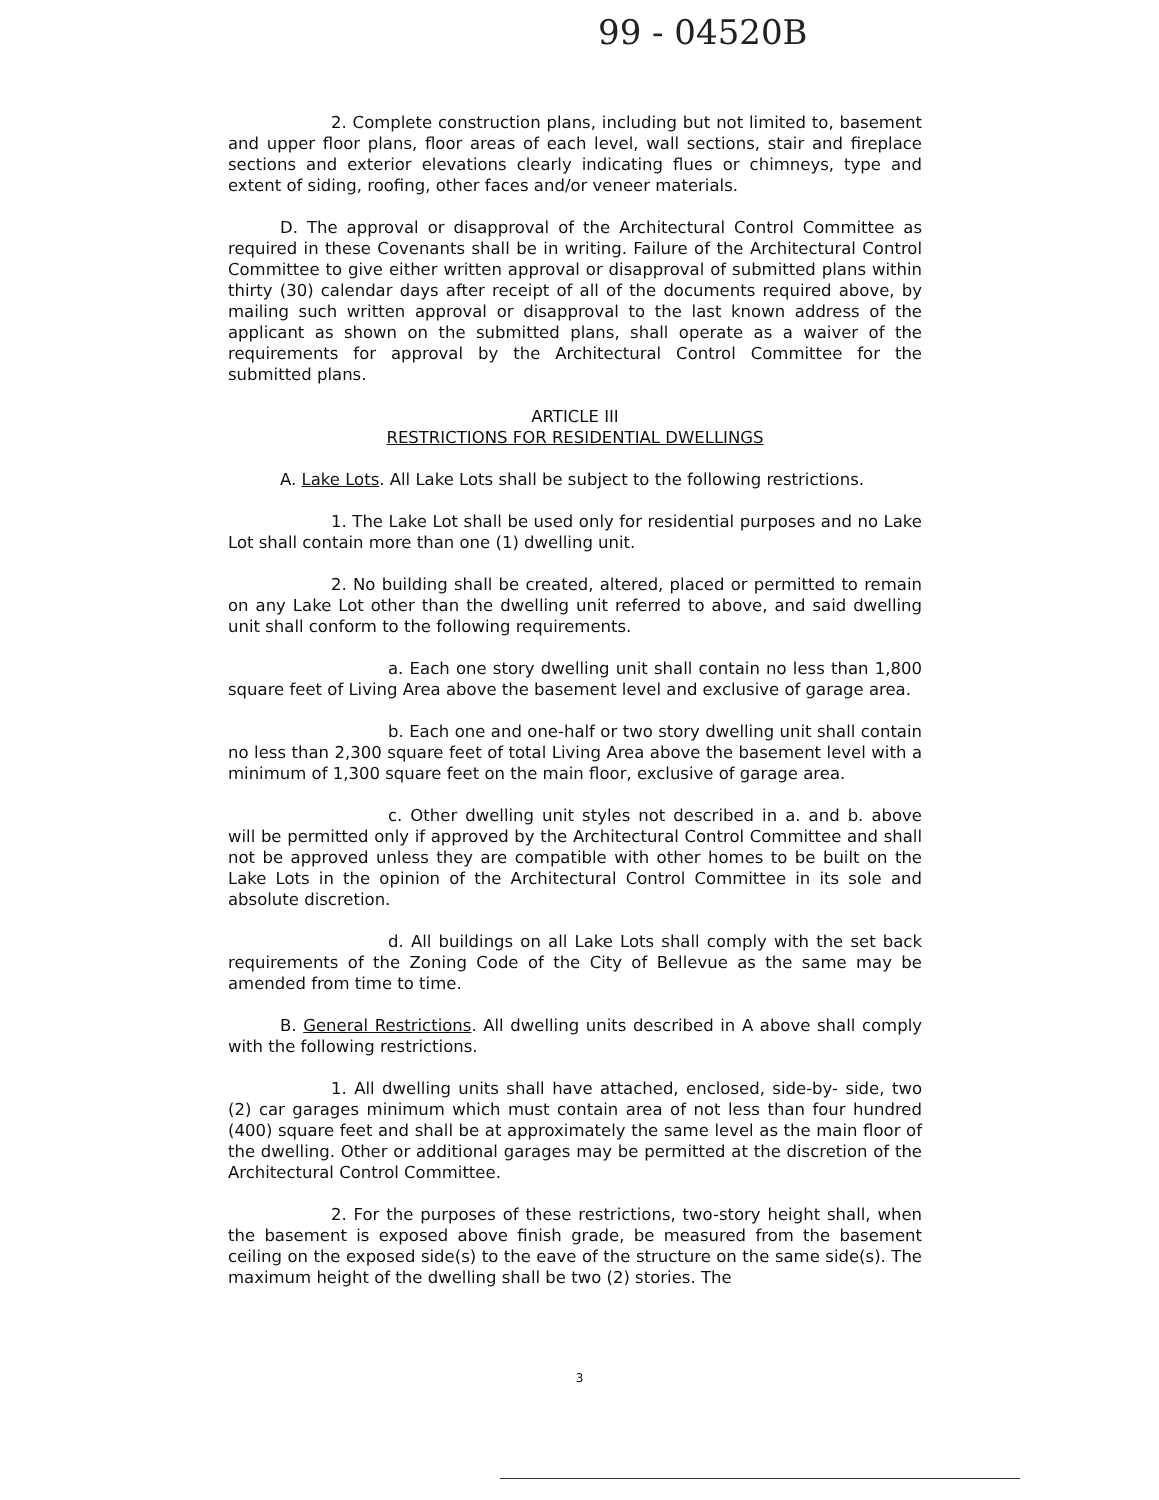99 - 04520B
2. Complete construction plans, including but not limited to, basement and upper floor plans, floor areas of each level, wall sections, stair and fireplace sections and exterior elevations clearly indicating flues or chimneys, type and extent of siding, roofing, other faces and/or veneer materials.
D. The approval or disapproval of the Architectural Control Committee as required in these Covenants shall be in writing. Failure of the Architectural Control Committee to give either written approval or disapproval of submitted plans within thirty (30) calendar days after receipt of all of the documents required above, by mailing such written approval or disapproval to the last known address of the applicant as shown on the submitted plans, shall operate as a waiver of the requirements for approval by the Architectural Control Committee for the submitted plans.
ARTICLE III
RESTRICTIONS FOR RESIDENTIAL DWELLINGS
A. Lake Lots. All Lake Lots shall be subject to the following restrictions.
1. The Lake Lot shall be used only for residential purposes and no Lake Lot shall contain more than one (1) dwelling unit.
2. No building shall be created, altered, placed or permitted to remain on any Lake Lot other than the dwelling unit referred to above, and said dwelling unit shall conform to the following requirements.
a. Each one story dwelling unit shall contain no less than 1,800 square feet of Living Area above the basement level and exclusive of garage area.
b. Each one and one-half or two story dwelling unit shall contain no less than 2,300 square feet of total Living Area above the basement level with a minimum of 1,300 square feet on the main floor, exclusive of garage area.
c. Other dwelling unit styles not described in a. and b. above will be permitted only if approved by the Architectural Control Committee and shall not be approved unless they are compatible with other homes to be built on the Lake Lots in the opinion of the Architectural Control Committee in its sole and absolute discretion.
d. All buildings on all Lake Lots shall comply with the set back requirements of the Zoning Code of the City of Bellevue as the same may be amended from time to time.
B. General Restrictions. All dwelling units described in A above shall comply with the following restrictions.
1. All dwelling units shall have attached, enclosed, side-by- side, two (2) car garages minimum which must contain area of not less than four hundred (400) square feet and shall be at approximately the same level as the main floor of the dwelling. Other or additional garages may be permitted at the discretion of the Architectural Control Committee.
2. For the purposes of these restrictions, two-story height shall, when the basement is exposed above finish grade, be measured from the basement ceiling on the exposed side(s) to the eave of the structure on the same side(s). The maximum height of the dwelling shall be two (2) stories. The
3